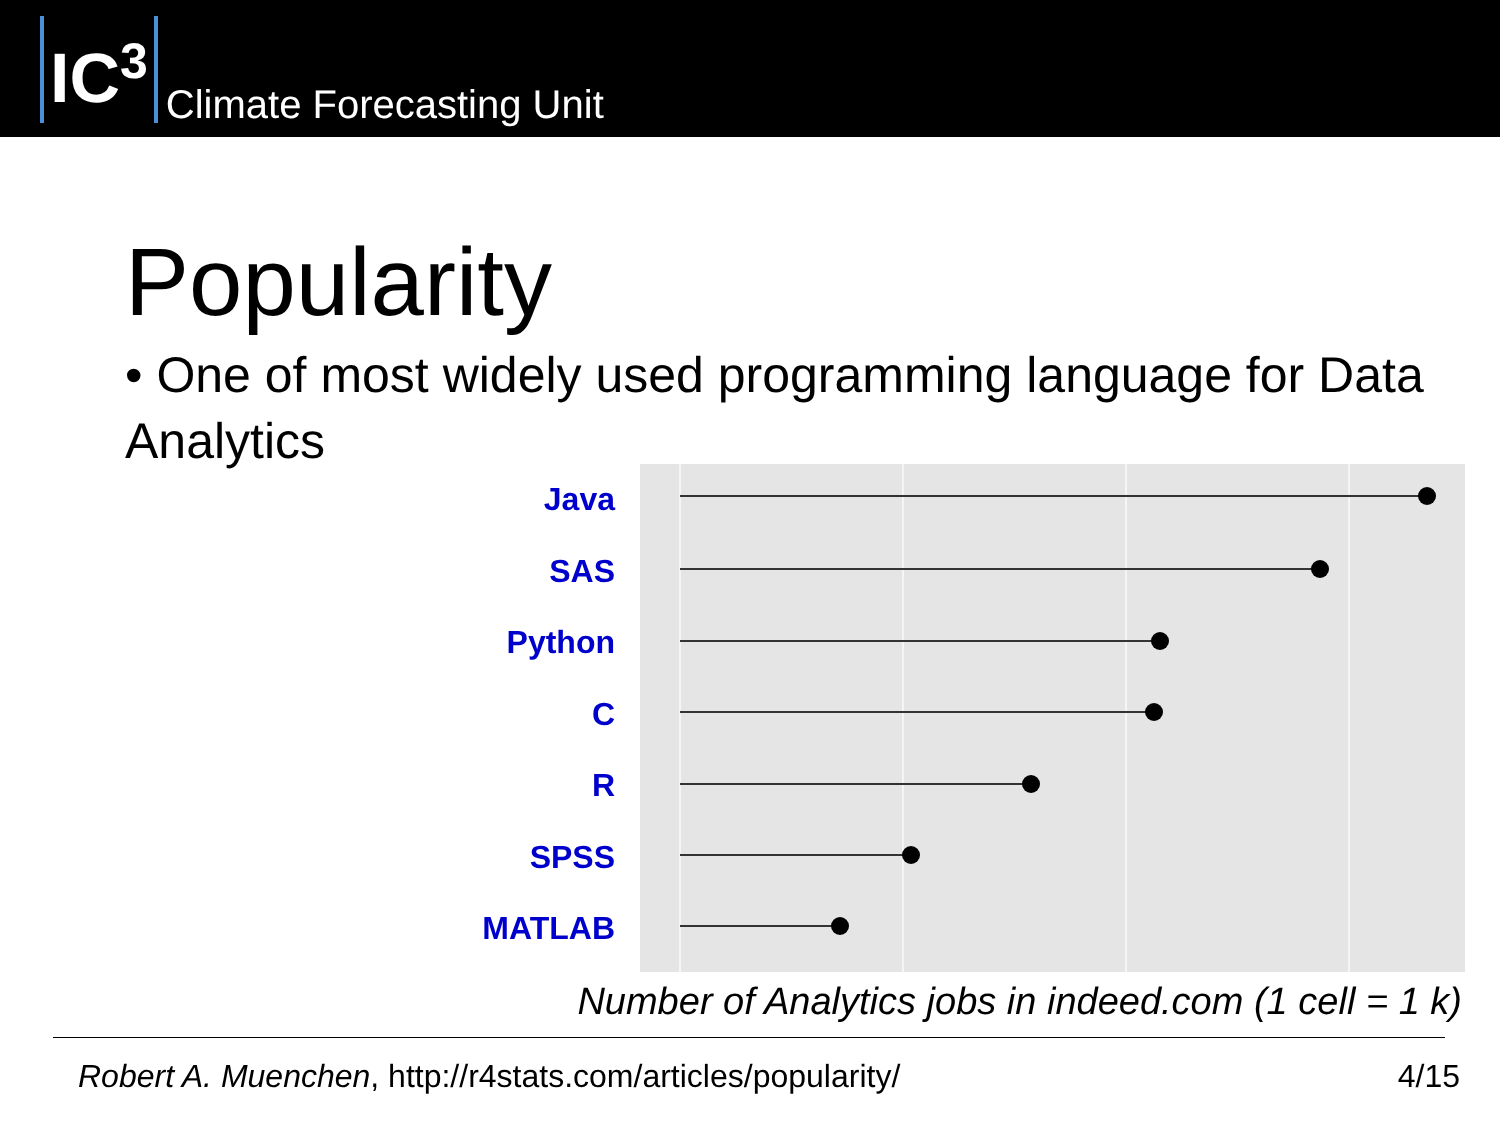IC<sup>3</sup>
Climate Forecasting Unit
Popularity
• One of most widely used programming language for Data Analytics
Java
SAS
Python
C
R
SPSS
MATLAB
Number of Analytics jobs in indeed.com (1 cell = 1 k)
Robert A. Muenchen, http://r4stats.com/articles/popularity/ 4/15